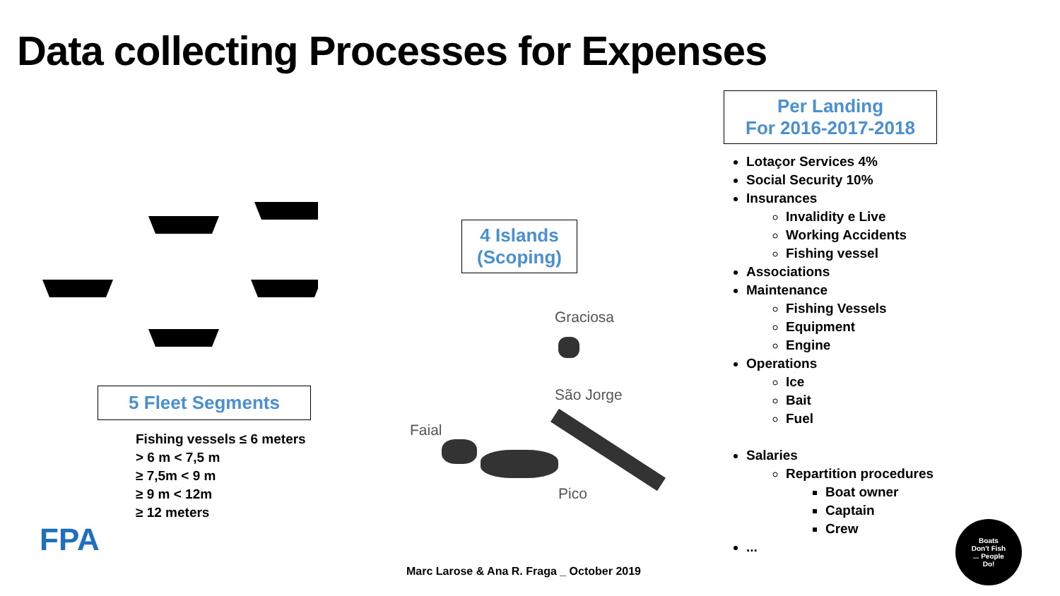Data collecting Processes for Expenses
5 Fleet Segments
Fishing vessels ≤ 6 meters
> 6 m < 7,5 m
≥ 7,5m < 9 m
≥ 9 m < 12m
≥ 12 meters
FPA
4 Islands
(Scoping)
Graciosa
São Jorge
Faial
Pico
Per Landing
For 2016-2017-2018
Lotaçor Services 4%
Social Security 10%
Insurances
Invalidity e Live
Working Accidents
Fishing vessel
Associations
Maintenance
Fishing Vessels
Equipment
Engine
Operations
Ice
Bait
Fuel
Salaries
Repartition procedures
Boat owner
Captain
Crew
...
Marc Larose & Ana R. Fraga _ October 2019
Boats
Don't Fish
... People
Do!